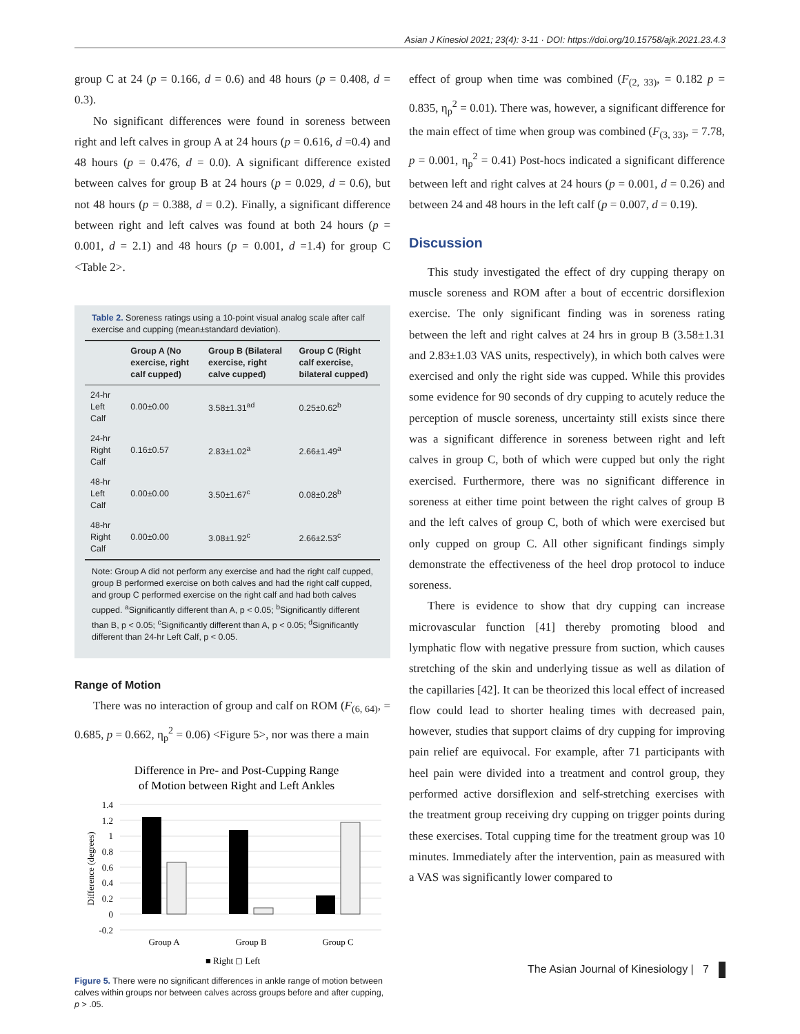Asian J Kinesiol 2021; 23(4): 3-11 · DOI: https://doi.org/10.15758/ajk.2021.23.4.3
group C at 24 (p = 0.166, d = 0.6) and 48 hours (p = 0.408, d = 0.3).
No significant differences were found in soreness between right and left calves in group A at 24 hours (p = 0.616, d =0.4) and 48 hours (p = 0.476, d = 0.0). A significant difference existed between calves for group B at 24 hours (p = 0.029, d = 0.6), but not 48 hours (p = 0.388, d = 0.2). Finally, a significant difference between right and left calves was found at both 24 hours (p = 0.001, d = 2.1) and 48 hours (p = 0.001, d =1.4) for group C <Table 2>.
Table 2. Soreness ratings using a 10-point visual analog scale after calf exercise and cupping (mean±standard deviation).
| | Group A (No exercise, right calf cupped) | Group B (Bilateral exercise, right calve cupped) | Group C (Right calf exercise, bilateral cupped) |
| --- | --- | --- | --- |
| 24-hr Left Calf | 0.00±0.00 | 3.58±1.31<sup>ad</sup> | 0.25±0.62<sup>b</sup> |
| 24-hr Right Calf | 0.16±0.57 | 2.83±1.02<sup>a</sup> | 2.66±1.49<sup>a</sup> |
| 48-hr Left Calf | 0.00±0.00 | 3.50±1.67<sup>c</sup> | 0.08±0.28<sup>b</sup> |
| 48-hr Right Calf | 0.00±0.00 | 3.08±1.92<sup>c</sup> | 2.66±2.53<sup>c</sup> |
Note: Group A did not perform any exercise and had the right calf cupped, group B performed exercise on both calves and had the right calf cupped, and group C performed exercise on the right calf and had both calves cupped. <sup>a</sup>Significantly different than A, p < 0.05; <sup>b</sup>Significantly different than B, p < 0.05; <sup>c</sup>Significantly different than A, p < 0.05; <sup>d</sup>Significantly different than 24-hr Left Calf, p < 0.05.
Range of Motion
There was no interaction of group and calf on ROM (F<sub>(6, 64)</sub>, = 0.685, p = 0.662, η<sub>p</sub><sup>2</sup> = 0.06) <Figure 5>, nor was there a main
Difference in Pre- and Post-Cupping Range
of Motion between Right and Left Ankles
1.4
1.2
1
0.8
0.6
0.4
0.2
0
-0.2
Difference (degrees)
Group A
Group B
Group C
■ Right ◻ Left
Figure 5. There were no significant differences in ankle range of motion between calves within groups nor between calves across groups before and after cupping, p > .05.
effect of group when time was combined (F<sub>(2, 33)</sub>, = 0.182 p = 0.835, η<sub>p</sub><sup>2</sup> = 0.01). There was, however, a significant difference for the main effect of time when group was combined (F<sub>(3, 33)</sub>, = 7.78, p = 0.001, η<sub>p</sub><sup>2</sup> = 0.41) Post-hocs indicated a significant difference between left and right calves at 24 hours (p = 0.001, d = 0.26) and between 24 and 48 hours in the left calf (p = 0.007, d = 0.19).
Discussion
This study investigated the effect of dry cupping therapy on muscle soreness and ROM after a bout of eccentric dorsiflexion exercise. The only significant finding was in soreness rating between the left and right calves at 24 hrs in group B (3.58±1.31 and 2.83±1.03 VAS units, respectively), in which both calves were exercised and only the right side was cupped. While this provides some evidence for 90 seconds of dry cupping to acutely reduce the perception of muscle soreness, uncertainty still exists since there was a significant difference in soreness between right and left calves in group C, both of which were cupped but only the right exercised. Furthermore, there was no significant difference in soreness at either time point between the right calves of group B and the left calves of group C, both of which were exercised but only cupped on group C. All other significant findings simply demonstrate the effectiveness of the heel drop protocol to induce soreness.
There is evidence to show that dry cupping can increase microvascular function [41] thereby promoting blood and lymphatic flow with negative pressure from suction, which causes stretching of the skin and underlying tissue as well as dilation of the capillaries [42]. It can be theorized this local effect of increased flow could lead to shorter healing times with decreased pain, however, studies that support claims of dry cupping for improving pain relief are equivocal. For example, after 71 participants with heel pain were divided into a treatment and control group, they performed active dorsiflexion and self-stretching exercises with the treatment group receiving dry cupping on trigger points during these exercises. Total cupping time for the treatment group was 10 minutes. Immediately after the intervention, pain as measured with a VAS was significantly lower compared to
The Asian Journal of Kinesiology | 7